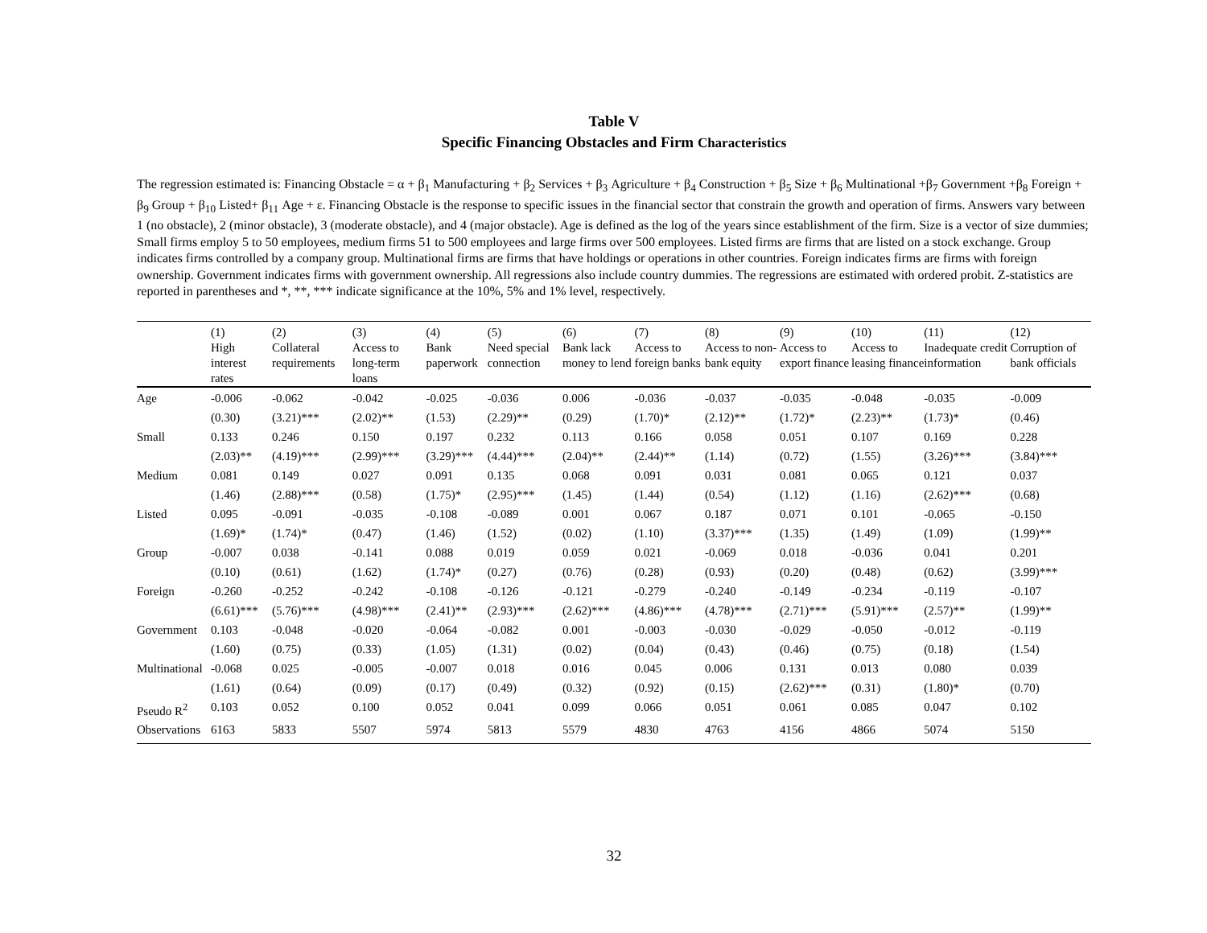Table V
Specific Financing Obstacles and Firm Characteristics
The regression estimated is: Financing Obstacle = α + β<sub>1</sub> Manufacturing + β<sub>2</sub> Services + β<sub>3</sub> Agriculture + β<sub>4</sub> Construction + β<sub>5</sub> Size + β<sub>6</sub> Multinational +β<sub>7</sub> Government +β<sub>8</sub> Foreign + β<sub>9</sub> Group + β<sub>10</sub> Listed+ β<sub>11</sub> Age + ε. Financing Obstacle is the response to specific issues in the financial sector that constrain the growth and operation of firms. Answers vary between 1 (no obstacle), 2 (minor obstacle), 3 (moderate obstacle), and 4 (major obstacle). Age is defined as the log of the years since establishment of the firm. Size is a vector of size dummies; Small firms employ 5 to 50 employees, medium firms 51 to 500 employees and large firms over 500 employees. Listed firms are firms that are listed on a stock exchange. Group indicates firms controlled by a company group. Multinational firms are firms that have holdings or operations in other countries. Foreign indicates firms are firms with foreign ownership. Government indicates firms with government ownership. All regressions also include country dummies. The regressions are estimated with ordered probit. Z-statistics are reported in parentheses and *, **, *** indicate significance at the 10%, 5% and 1% level, respectively.
| | (1) | (2) | (3) | (4) | (5) | (6) | (7) | (8) | (9) | (10) | (11) | (12) |
| --- | --- | --- | --- | --- | --- | --- | --- | --- | --- | --- | --- | --- |
| | High interest rates | Collateral requirements | Access to long-term loans | Bank paperwork | Need special connection | Bank lack money to lend | Access to foreign banks | Access to non-bank equity | Access to export finance | Access to leasing finance | Inadequate credit information | Corruption of bank officials |
| Age | -0.006 | -0.062 | -0.042 | -0.025 | -0.036 | 0.006 | -0.036 | -0.037 | -0.035 | -0.048 | -0.035 | -0.009 |
| | (0.30) | (3.21)*** | (2.02)** | (1.53) | (2.29)** | (0.29) | (1.70)* | (2.12)** | (1.72)* | (2.23)** | (1.73)* | (0.46) |
| Small | 0.133 | 0.246 | 0.150 | 0.197 | 0.232 | 0.113 | 0.166 | 0.058 | 0.051 | 0.107 | 0.169 | 0.228 |
| | (2.03)** | (4.19)*** | (2.99)*** | (3.29)*** | (4.44)*** | (2.04)** | (2.44)** | (1.14) | (0.72) | (1.55) | (3.26)*** | (3.84)*** |
| Medium | 0.081 | 0.149 | 0.027 | 0.091 | 0.135 | 0.068 | 0.091 | 0.031 | 0.081 | 0.065 | 0.121 | 0.037 |
| | (1.46) | (2.88)*** | (0.58) | (1.75)* | (2.95)*** | (1.45) | (1.44) | (0.54) | (1.12) | (1.16) | (2.62)*** | (0.68) |
| Listed | 0.095 | -0.091 | -0.035 | -0.108 | -0.089 | 0.001 | 0.067 | 0.187 | 0.071 | 0.101 | -0.065 | -0.150 |
| | (1.69)* | (1.74)* | (0.47) | (1.46) | (1.52) | (0.02) | (1.10) | (3.37)*** | (1.35) | (1.49) | (1.09) | (1.99)** |
| Group | -0.007 | 0.038 | -0.141 | 0.088 | 0.019 | 0.059 | 0.021 | -0.069 | 0.018 | -0.036 | 0.041 | 0.201 |
| | (0.10) | (0.61) | (1.62) | (1.74)* | (0.27) | (0.76) | (0.28) | (0.93) | (0.20) | (0.48) | (0.62) | (3.99)*** |
| Foreign | -0.260 | -0.252 | -0.242 | -0.108 | -0.126 | -0.121 | -0.279 | -0.240 | -0.149 | -0.234 | -0.119 | -0.107 |
| | (6.61)*** | (5.76)*** | (4.98)*** | (2.41)** | (2.93)*** | (2.62)*** | (4.86)*** | (4.78)*** | (2.71)*** | (5.91)*** | (2.57)** | (1.99)** |
| Government | 0.103 | -0.048 | -0.020 | -0.064 | -0.082 | 0.001 | -0.003 | -0.030 | -0.029 | -0.050 | -0.012 | -0.119 |
| | (1.60) | (0.75) | (0.33) | (1.05) | (1.31) | (0.02) | (0.04) | (0.43) | (0.46) | (0.75) | (0.18) | (1.54) |
| Multinational | -0.068 | 0.025 | -0.005 | -0.007 | 0.018 | 0.016 | 0.045 | 0.006 | 0.131 | 0.013 | 0.080 | 0.039 |
| | (1.61) | (0.64) | (0.09) | (0.17) | (0.49) | (0.32) | (0.92) | (0.15) | (2.62)*** | (0.31) | (1.80)* | (0.70) |
| Pseudo R<sup>2</sup> | 0.103 | 0.052 | 0.100 | 0.052 | 0.041 | 0.099 | 0.066 | 0.051 | 0.061 | 0.085 | 0.047 | 0.102 |
| Observations | 6163 | 5833 | 5507 | 5974 | 5813 | 5579 | 4830 | 4763 | 4156 | 4866 | 5074 | 5150 |
32